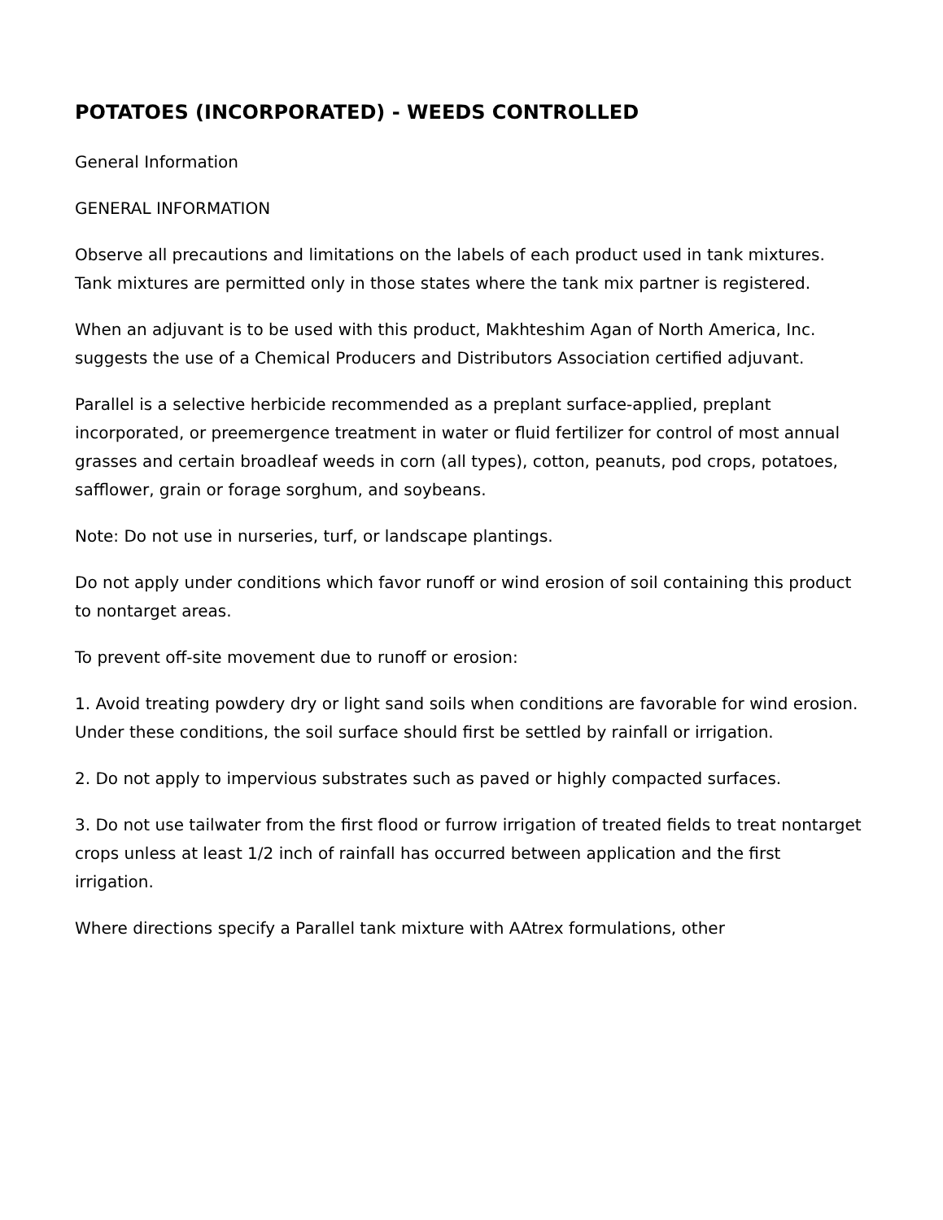POTATOES (INCORPORATED) - WEEDS CONTROLLED
General Information
GENERAL INFORMATION
Observe all precautions and limitations on the labels of each product used in tank mixtures. Tank mixtures are permitted only in those states where the tank mix partner is registered.
When an adjuvant is to be used with this product, Makhteshim Agan of North America, Inc. suggests the use of a Chemical Producers and Distributors Association certified adjuvant.
Parallel is a selective herbicide recommended as a preplant surface-applied, preplant incorporated, or preemergence treatment in water or fluid fertilizer for control of most annual grasses and certain broadleaf weeds in corn (all types), cotton, peanuts, pod crops, potatoes, safflower, grain or forage sorghum, and soybeans.
Note: Do not use in nurseries, turf, or landscape plantings.
Do not apply under conditions which favor runoff or wind erosion of soil containing this product to nontarget areas.
To prevent off-site movement due to runoff or erosion:
1. Avoid treating powdery dry or light sand soils when conditions are favorable for wind erosion. Under these conditions, the soil surface should first be settled by rainfall or irrigation.
2. Do not apply to impervious substrates such as paved or highly compacted surfaces.
3. Do not use tailwater from the first flood or furrow irrigation of treated fields to treat nontarget crops unless at least 1/2 inch of rainfall has occurred between application and the first irrigation.
Where directions specify a Parallel tank mixture with AAtrex formulations, other